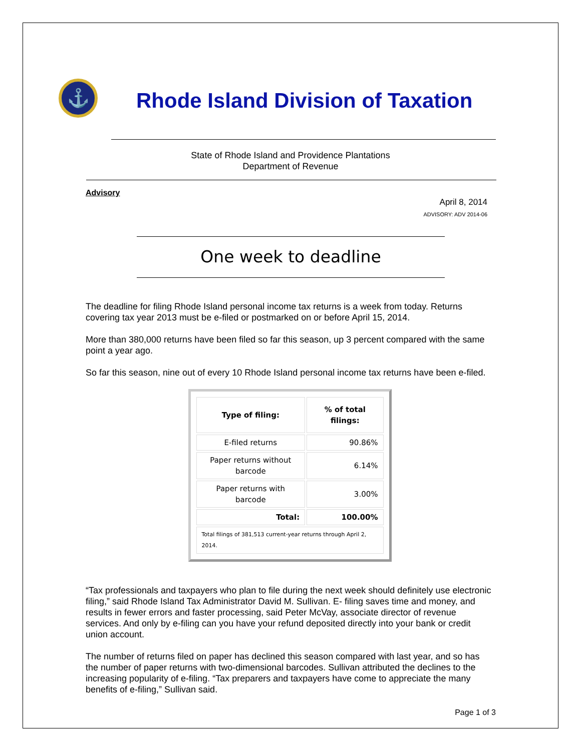⚓
Rhode Island Division of Taxation
State of Rhode Island and Providence Plantations
Department of Revenue
Advisory
April 8, 2014
ADVISORY: ADV 2014-06
One week to deadline
The deadline for filing Rhode Island personal income tax returns is a week from today. Returns covering tax year 2013 must be e-filed or postmarked on or before April 15, 2014.
More than 380,000 returns have been filed so far this season, up 3 percent compared with the same point a year ago.
So far this season, nine out of every 10 Rhode Island personal income tax returns have been e-filed.
| Type of filing: | % of total filings: |
| --- | --- |
| E-filed returns | 90.86% |
| Paper returns without barcode | 6.14% |
| Paper returns with barcode | 3.00% |
| Total: | 100.00% |
| Total filings of 381,513 current-year returns through April 2, 2014. | |
“Tax professionals and taxpayers who plan to file during the next week should definitely use electronic filing,” said Rhode Island Tax Administrator David M. Sullivan. E- filing saves time and money, and results in fewer errors and faster processing, said Peter McVay, associate director of revenue services. And only by e-filing can you have your refund deposited directly into your bank or credit union account.
The number of returns filed on paper has declined this season compared with last year, and so has the number of paper returns with two-dimensional barcodes. Sullivan attributed the declines to the increasing popularity of e-filing. “Tax preparers and taxpayers have come to appreciate the many benefits of e-filing,” Sullivan said.
Page 1 of 3